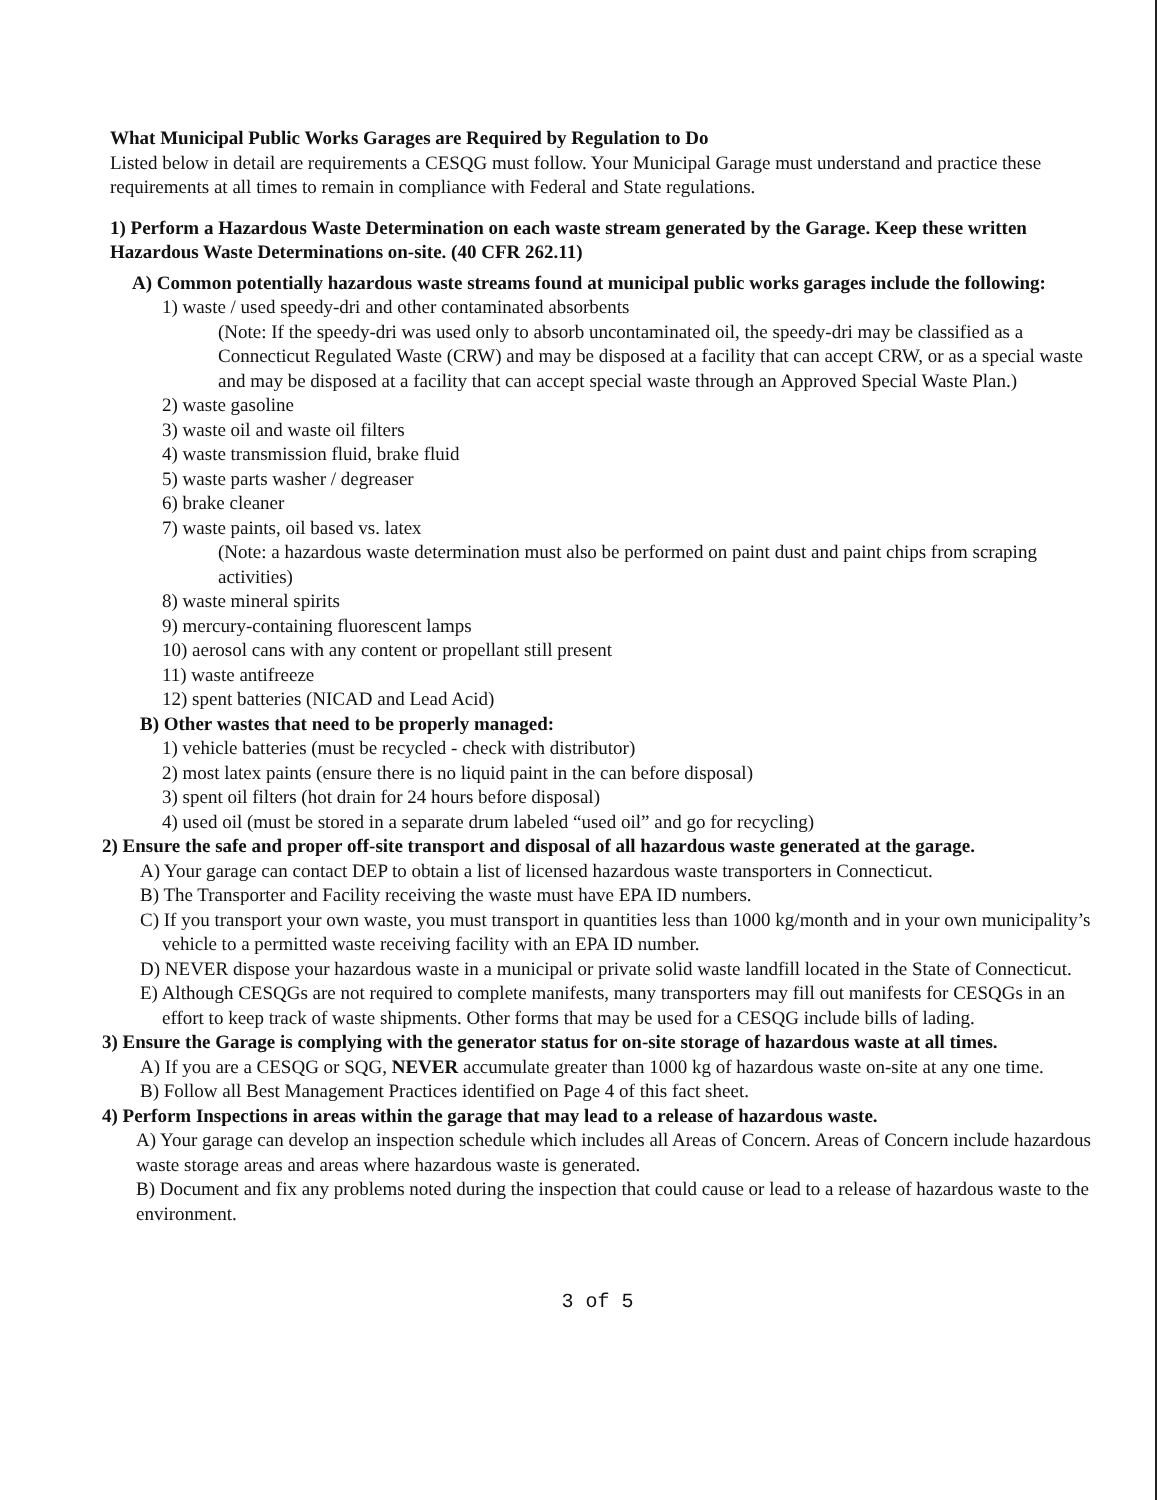What Municipal Public Works Garages are Required by Regulation to Do
Listed below in detail are requirements a CESQG must follow. Your Municipal Garage must understand and practice these requirements at all times to remain in compliance with Federal and State regulations.
1) Perform a Hazardous Waste Determination on each waste stream generated by the Garage. Keep these written Hazardous Waste Determinations on-site. (40 CFR 262.11)
A) Common potentially hazardous waste streams found at municipal public works garages include the following:
1) waste / used speedy-dri and other contaminated absorbents
(Note: If the speedy-dri was used only to absorb uncontaminated oil, the speedy-dri may be classified as a Connecticut Regulated Waste (CRW) and may be disposed at a facility that can accept CRW, or as a special waste and may be disposed at a facility that can accept special waste through an Approved Special Waste Plan.)
2) waste gasoline
3) waste oil and waste oil filters
4) waste transmission fluid, brake fluid
5) waste parts washer / degreaser
6) brake cleaner
7) waste paints, oil based vs. latex
(Note: a hazardous waste determination must also be performed on paint dust and paint chips from scraping activities)
8) waste mineral spirits
9) mercury-containing fluorescent lamps
10) aerosol cans with any content or propellant still present
11) waste antifreeze
12) spent batteries (NICAD and Lead Acid)
B) Other wastes that need to be properly managed:
1) vehicle batteries (must be recycled - check with distributor)
2) most latex paints (ensure there is no liquid paint in the can before disposal)
3) spent oil filters (hot drain for 24 hours before disposal)
4) used oil (must be stored in a separate drum labeled “used oil” and go for recycling)
2) Ensure the safe and proper off-site transport and disposal of all hazardous waste generated at the garage.
A) Your garage can contact DEP to obtain a list of licensed hazardous waste transporters in Connecticut.
B) The Transporter and Facility receiving the waste must have EPA ID numbers.
C) If you transport your own waste, you must transport in quantities less than 1000 kg/month and in your own municipality’s vehicle to a permitted waste receiving facility with an EPA ID number.
D) NEVER dispose your hazardous waste in a municipal or private solid waste landfill located in the State of Connecticut.
E) Although CESQGs are not required to complete manifests, many transporters may fill out manifests for CESQGs in an effort to keep track of waste shipments. Other forms that may be used for a CESQG include bills of lading.
3) Ensure the Garage is complying with the generator status for on-site storage of hazardous waste at all times.
A) If you are a CESQG or SQG, NEVER accumulate greater than 1000 kg of hazardous waste on-site at any one time.
B) Follow all Best Management Practices identified on Page 4 of this fact sheet.
4) Perform Inspections in areas within the garage that may lead to a release of hazardous waste.
A) Your garage can develop an inspection schedule which includes all Areas of Concern. Areas of Concern include hazardous waste storage areas and areas where hazardous waste is generated.
B) Document and fix any problems noted during the inspection that could cause or lead to a release of hazardous waste to the environment.
3 of 5